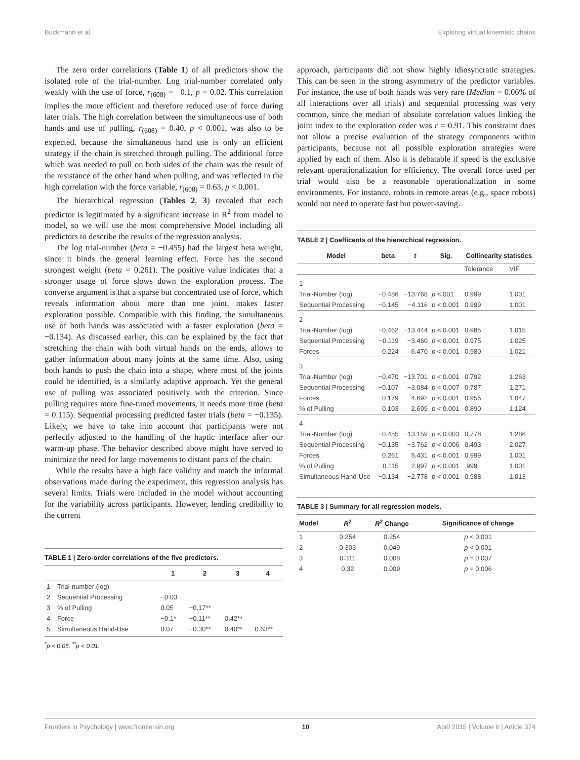Buckmann et al. Exploring virtual kinematic chains
The zero order correlations (Table 1) of all predictors show the isolated role of the trial-number. Log trial-number correlated only weakly with the use of force, r<sub>(608)</sub> = −0.1, p = 0.02. This correlation implies the more efficient and therefore reduced use of force during later trials. The high correlation between the simultaneous use of both hands and use of pulling, r<sub>(608)</sub> = 0.40, p < 0.001, was also to be expected, because the simultaneous hand use is only an efficient strategy if the chain is stretched through pulling. The additional force which was needed to pull on both sides of the chain was the result of the resistance of the other hand when pulling, and was reflected in the high correlation with the force variable, r<sub>(608)</sub> = 0.63, p < 0.001.
The hierarchical regression (Tables 2, 3) revealed that each predictor is legitimated by a significant increase in R<sup>2</sup> from model to model, so we will use the most comprehensive Model including all predictors to describe the results of the regression analysis.
The log trial-number (beta = −0.455) had the largest beta weight, since it binds the general learning effect. Force has the second strongest weight (beta = 0.261). The positive value indicates that a stronger usage of force slows down the exploration process. The converse argument is that a sparse but concentrated use of force, which reveals information about more than one joint, makes faster exploration possible. Compatible with this finding, the simultaneous use of both hands was associated with a faster exploration (beta = −0.134). As discussed earlier, this can be explained by the fact that stretching the chain with both virtual hands on the ends, allows to gather information about many joints at the same time. Also, using both hands to push the chain into a shape, where most of the joints could be identified, is a similarly adaptive approach. Yet the general use of pulling was associated positively with the criterion. Since pulling requires more fine-tuned movements, it needs more time (beta = 0.115). Sequential processing predicted faster trials (beta = −0.135). Likely, we have to take into account that participants were not perfectly adjusted to the handling of the haptic interface after our warm-up phase. The behavior described above might have served to minimize the need for large movements to distant parts of the chain.
While the results have a high face validity and match the informal observations made during the experiment, this regression analysis has several limits. Trials were included in the model without accounting for the variability across participants. However, lending credibility to the current
TABLE 1 | Zero-order correlations of the five predictors.
| | | 1 | 2 | 3 | 4 |
| --- | --- | --- | --- | --- | --- |
| 1 | Trial-number (log) | | | | |
| 2 | Sequential Processing | −0.03 | | | |
| 3 | % of Pulling | 0.05 | −0.17** | | |
| 4 | Force | −0.1* | −0.11** | 0.42** | |
| 5 | Simultaneous Hand-Use | 0.07 | −0.30** | 0.40** | 0.63** |
<sup>*</sup> p < 0.05, <sup>**</sup>p < 0.01.
approach, participants did not show highly idiosyncratic strategies. This can be seen in the strong asymmetry of the predictor variables. For instance, the use of both hands was very rare (Median = 0.06% of all interactions over all trials) and sequential processing was very common, since the median of absolute correlation values linking the joint index to the exploration order was r = 0.91. This constraint does not allow a precise evaluation of the strategy components within participants, because not all possible exploration strategies were applied by each of them. Also it is debatable if speed is the exclusive relevant operationalization for efficiency. The overall force used per trial would also be a reasonable operationalization in some environments. For instance, robots in remote areas (e.g., space robots) would not need to operate fast but power-saving.
TABLE 2 | Coefficents of the hierarchical regression.
| Model | beta | t | Sig. | Collinearity statistics | |
| --- | --- | --- | --- | --- | --- |
| | | | | Tolerance | VIF |
| 1 | | | | | |
| Trial-Number (log) | −0.486 | −13.768 | p <.001 | 0.999 | 1.001 |
| Sequential Processing | −0.145 | −4.116 | p < 0.001 | 0.999 | 1.001 |
| 2 | | | | | |
| Trial-Number (log) | −0.462 | −13.444 | p < 0.001 | 0.985 | 1.015 |
| Sequential Processing | −0.119 | −3.460 | p < 0.001 | 0.975 | 1.025 |
| Forces | 0.224 | 6.470 | p < 0.001 | 0.980 | 1.021 |
| 3 | | | | | |
| Trial-Number (log) | −0.470 | −13.701 | p < 0.001 | 0.792 | 1.263 |
| Sequential Processing | −0.107 | −3.084 | p < 0.007 | 0.787 | 1.271 |
| Forces | 0.179 | 4.692 | p < 0.001 | 0.955 | 1.047 |
| % of Pulling | 0.103 | 2.699 | p < 0.001 | 0.890 | 1.124 |
| 4 | | | | | |
| Trial-Number (log) | −0.455 | −13.159 | p < 0.003 | 0.778 | 1.286 |
| Sequential Processing | −0.135 | −3.762 | p < 0.006 | 0.493 | 2.027 |
| Forces | 0.261 | 5.431 | p < 0.001 | 0.999 | 1.001 |
| % of Pulling | 0.115 | 2.997 | p < 0.001 | .999 | 1.001 |
| Simultaneous Hand-Use | −0.134 | −2.778 | p < 0.001 | 0.988 | 1.013 |
TABLE 3 | Summary for all regression models.
| Model | R<sup>2</sup> | R<sup>2</sup> Change | Significance of change |
| --- | --- | --- | --- |
| 1 | 0.254 | 0.254 | p < 0.001 |
| 2 | 0.303 | 0.049 | p < 0.001 |
| 3 | 0.311 | 0.008 | p = 0.007 |
| 4 | 0.32 | 0.009 | p = 0.006 |
Frontiers in Psychology | www.frontiersin.org 10 April 2015 | Volume 6 | Article 374